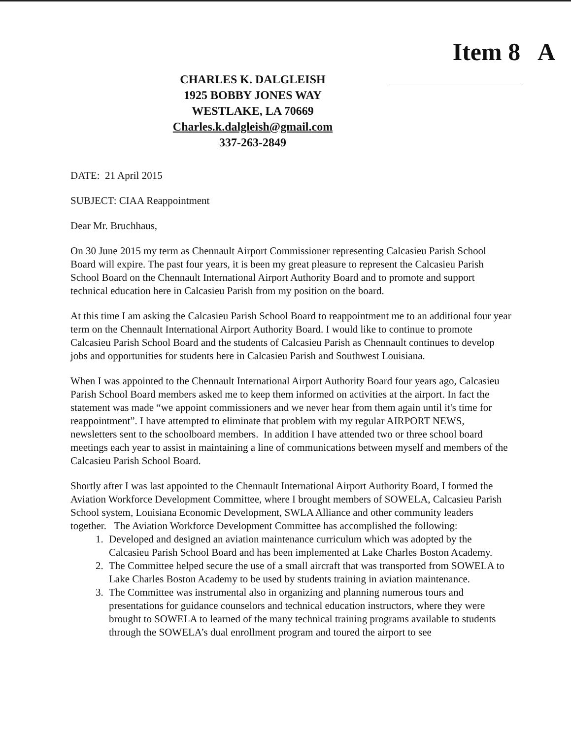Item 8 A
CHARLES K. DALGLEISH
1925 BOBBY JONES WAY
WESTLAKE, LA 70669
Charles.k.dalgleish@gmail.com
337-263-2849
DATE: 21 April 2015
SUBJECT: CIAA Reappointment
Dear Mr. Bruchhaus,
On 30 June 2015 my term as Chennault Airport Commissioner representing Calcasieu Parish School Board will expire. The past four years, it is been my great pleasure to represent the Calcasieu Parish School Board on the Chennault International Airport Authority Board and to promote and support technical education here in Calcasieu Parish from my position on the board.
At this time I am asking the Calcasieu Parish School Board to reappointment me to an additional four year term on the Chennault International Airport Authority Board. I would like to continue to promote Calcasieu Parish School Board and the students of Calcasieu Parish as Chennault continues to develop jobs and opportunities for students here in Calcasieu Parish and Southwest Louisiana.
When I was appointed to the Chennault International Airport Authority Board four years ago, Calcasieu Parish School Board members asked me to keep them informed on activities at the airport. In fact the statement was made “we appoint commissioners and we never hear from them again until it's time for reappointment”. I have attempted to eliminate that problem with my regular AIRPORT NEWS, newsletters sent to the schoolboard members. In addition I have attended two or three school board meetings each year to assist in maintaining a line of communications between myself and members of the Calcasieu Parish School Board.
Shortly after I was last appointed to the Chennault International Airport Authority Board, I formed the Aviation Workforce Development Committee, where I brought members of SOWELA, Calcasieu Parish School system, Louisiana Economic Development, SWLA Alliance and other community leaders together. The Aviation Workforce Development Committee has accomplished the following:
1. Developed and designed an aviation maintenance curriculum which was adopted by the Calcasieu Parish School Board and has been implemented at Lake Charles Boston Academy.
2. The Committee helped secure the use of a small aircraft that was transported from SOWELA to Lake Charles Boston Academy to be used by students training in aviation maintenance.
3. The Committee was instrumental also in organizing and planning numerous tours and presentations for guidance counselors and technical education instructors, where they were brought to SOWELA to learned of the many technical training programs available to students through the SOWELA’s dual enrollment program and toured the airport to see